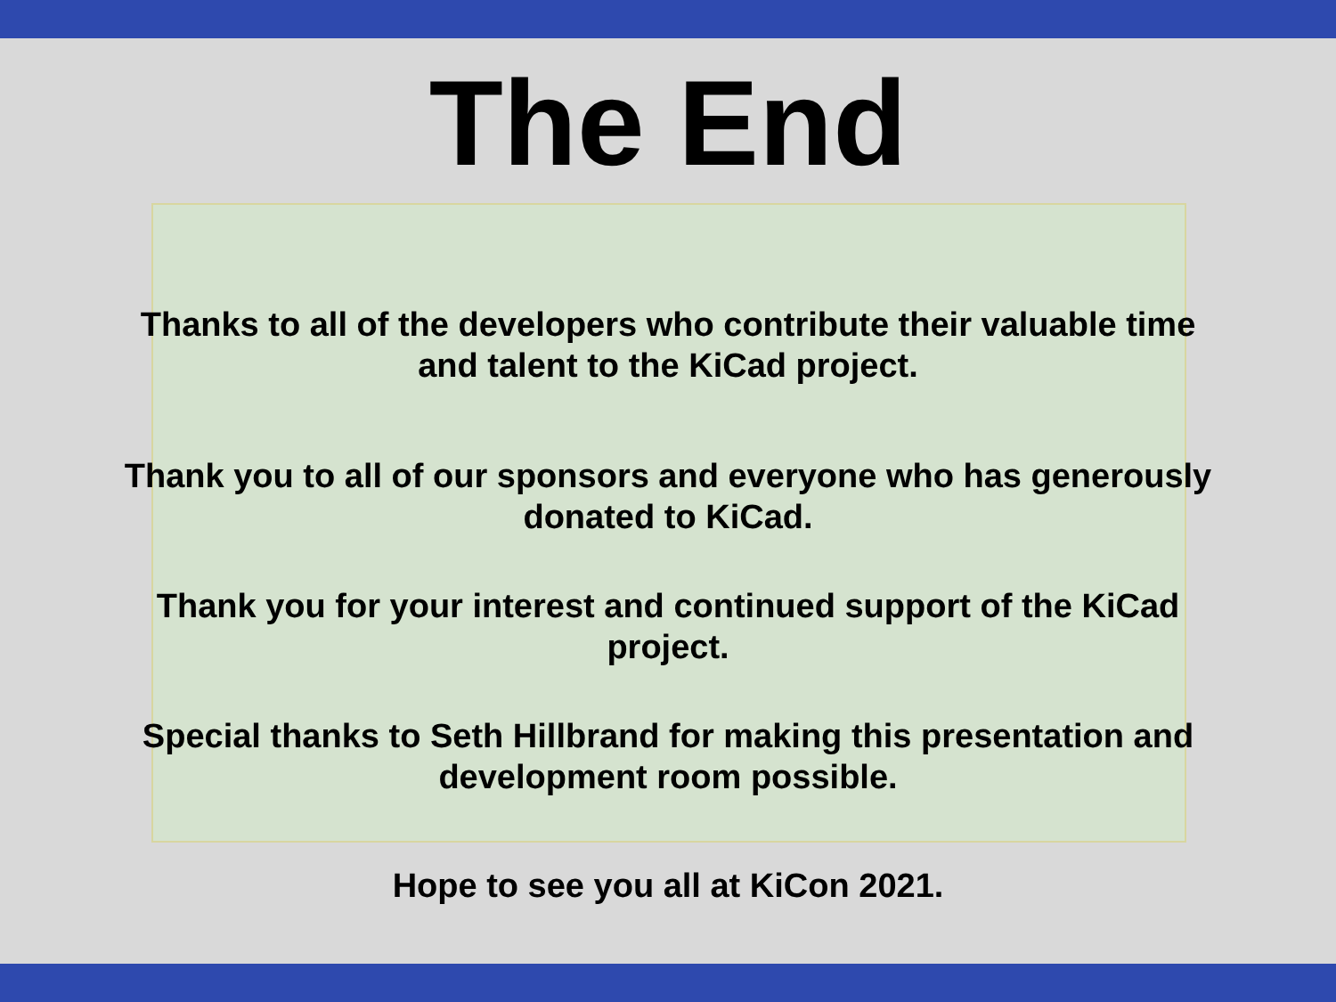The End
Thanks to all of the developers who contribute their valuable time
and talent to the KiCad project.
Thank you to all of our sponsors and everyone who has generously
donated to KiCad.
Thank you for your interest and continued support of the KiCad
project.
Special thanks to Seth Hillbrand for making this presentation and
development room possible.
Hope to see you all at KiCon 2021.